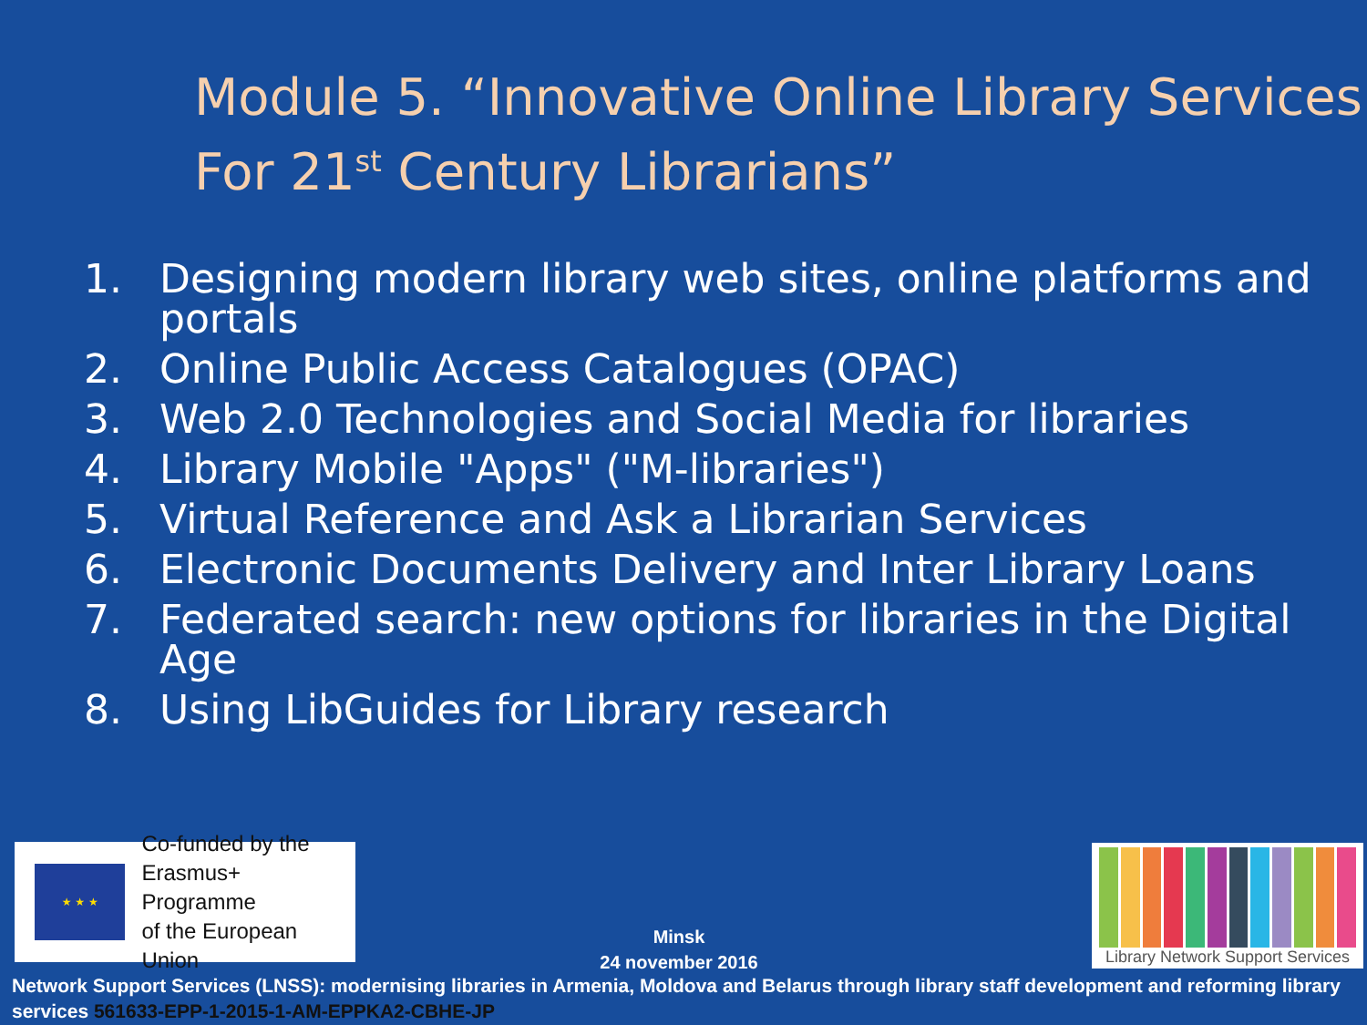Module 5. “Innovative Online Library Services For 21<sup>st</sup> Century Librarians”
1. Designing modern library web sites, online platforms and portals
2. Online Public Access Catalogues (OPAC)
3. Web 2.0 Technologies and Social Media for libraries
4. Library Mobile "Apps" ("M-libraries")
5. Virtual Reference and Ask a Librarian Services
6. Electronic Documents Delivery and Inter Library Loans
7. Federated search: new options for libraries in the Digital Age
8. Using LibGuides for Library research
★ ★ ★
Co-funded by the
Erasmus+ Programme
of the European Union
Minsk
24 november 2016
Library Network Support Services
Network Support Services (LNSS): modernising libraries in Armenia, Moldova and Belarus through library staff development and reforming library services 561633-EPP-1-2015-1-AM-EPPKA2-CBHE-JP